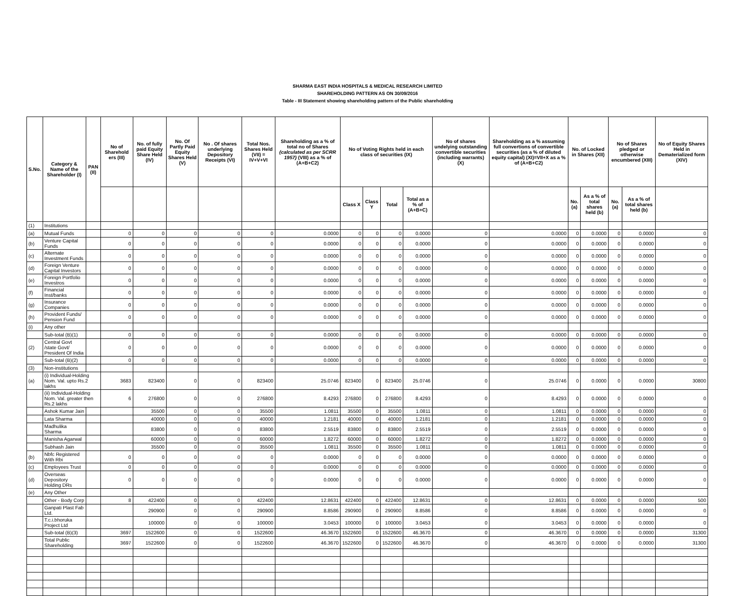SHARMA EAST INDIA HOSPITALS & MEDICAL RESEARCH LIMITED
SHAREHOLDING PATTERN AS ON 30/09/2016
Table - III Statement showing shareholding pattern of the Public shareholding
| S.No. | Category & Name of the Shareholder (I) | PAN (II) | No of Sharehold ers (III) | No. of fully paid Equity Share Held (IV) | No. Of Partly Paid Equity Shares Held (V) | No . Of shares underlying Depository Receipts (VI) | Total Nos. Shares Held (VII) = IV+V+VI | Shareholding as a % of total no of Shares (calculated as per SCRR 1957) (VIII) as a % of (A+B+C2) | No of Voting Rights held in each class of securities (IX) | | | | No of shares undelying outstanding convertible securities (including warrants) (X) | Shareholding as a % assuming full convertions of convertible securities (as a % of diluted equity capital) (XI)=VII+X as a % of (A+B+C2) | No. of Locked in Shares (XII) | | No of Shares pledged or otherwise encumbered (XIII) | | No of Equity Shares Held in Dematerialized form (XIV) |
| --- | --- | --- | --- | --- | --- | --- | --- | --- | --- | --- | --- | --- | --- | --- | --- | --- | --- | --- | --- |
| | | | | | | | | | Class X | Class Y | Total | Total as a % of (A+B+C) | | | No. (a) | As a % of total shares held (b) | No. (a) | As a % of total shares held (b) | |
| (1) | Institutions | | | | | | | | | | | | | | | | | | |
| (a) | Mutual Funds | | 0 | 0 | 0 | 0 | 0 | 0.0000 | 0 | 0 | 0 | 0.0000 | 0 | 0.0000 | 0 | 0.0000 | 0 | 0.0000 | 0 |
| (b) | Venture Capital Funds | | 0 | 0 | 0 | 0 | 0 | 0.0000 | 0 | 0 | 0 | 0.0000 | 0 | 0.0000 | 0 | 0.0000 | 0 | 0.0000 | 0 |
| (c) | Alternate Investment Funds | | 0 | 0 | 0 | 0 | 0 | 0.0000 | 0 | 0 | 0 | 0.0000 | 0 | 0.0000 | 0 | 0.0000 | 0 | 0.0000 | 0 |
| (d) | Foreign Venture Capital Investors | | 0 | 0 | 0 | 0 | 0 | 0.0000 | 0 | 0 | 0 | 0.0000 | 0 | 0.0000 | 0 | 0.0000 | 0 | 0.0000 | 0 |
| (e) | Foreign Portfolio Investros | | 0 | 0 | 0 | 0 | 0 | 0.0000 | 0 | 0 | 0 | 0.0000 | 0 | 0.0000 | 0 | 0.0000 | 0 | 0.0000 | 0 |
| (f) | Financial Inst/banks | | 0 | 0 | 0 | 0 | 0 | 0.0000 | 0 | 0 | 0 | 0.0000 | 0 | 0.0000 | 0 | 0.0000 | 0 | 0.0000 | 0 |
| (g) | Insurance Companies | | 0 | 0 | 0 | 0 | 0 | 0.0000 | 0 | 0 | 0 | 0.0000 | 0 | 0.0000 | 0 | 0.0000 | 0 | 0.0000 | 0 |
| (h) | Provident Funds/ Pension Fund | | 0 | 0 | 0 | 0 | 0 | 0.0000 | 0 | 0 | 0 | 0.0000 | 0 | 0.0000 | 0 | 0.0000 | 0 | 0.0000 | 0 |
| (i) | Any other | | | | | | | | | | | | | | | | | | |
| | Sub-total (B)(1) | | 0 | 0 | 0 | 0 | 0 | 0.0000 | 0 | 0 | 0 | 0.0000 | 0 | 0.0000 | 0 | 0.0000 | 0 | 0.0000 | 0 |
| (2) | Central Govt /state Govt/ President Of India | | 0 | 0 | 0 | 0 | 0 | 0.0000 | 0 | 0 | 0 | 0.0000 | 0 | 0.0000 | 0 | 0.0000 | 0 | 0.0000 | 0 |
| | Sub-total (B)(2) | | 0 | 0 | 0 | 0 | 0 | 0.0000 | 0 | 0 | 0 | 0.0000 | 0 | 0.0000 | 0 | 0.0000 | 0 | 0.0000 | 0 |
| (3) | Non-institutions | | | | | | | | | | | | | | | | | | |
| (a) | (i) Individual-Holding Nom. Val. upto Rs.2 lakhs | | 3683 | 823400 | 0 | 0 | 823400 | 25.0746 | 823400 | 0 | 823400 | 25.0746 | 0 | 25.0746 | 0 | 0.0000 | 0 | 0.0000 | 30800 |
| | (ii) Individual-Holding Nom. Val. greater then Rs.2 lakhs | | 6 | 276800 | 0 | 0 | 276800 | 8.4293 | 276800 | 0 | 276800 | 8.4293 | 0 | 8.4293 | 0 | 0.0000 | 0 | 0.0000 | 0 |
| | Ashok Kumar Jain | | | 35500 | 0 | 0 | 35500 | 1.0811 | 35500 | 0 | 35500 | 1.0811 | 0 | 1.0811 | 0 | 0.0000 | 0 | 0.0000 | 0 |
| | Lata Sharma | | | 40000 | 0 | 0 | 40000 | 1.2181 | 40000 | 0 | 40000 | 1.2181 | 0 | 1.2181 | 0 | 0.0000 | 0 | 0.0000 | 0 |
| | Madhulika Sharma | | | 83800 | 0 | 0 | 83800 | 2.5519 | 83800 | 0 | 83800 | 2.5519 | 0 | 2.5519 | 0 | 0.0000 | 0 | 0.0000 | 0 |
| | Manisha Agarwal | | | 60000 | 0 | 0 | 60000 | 1.8272 | 60000 | 0 | 60000 | 1.8272 | 0 | 1.8272 | 0 | 0.0000 | 0 | 0.0000 | 0 |
| | Subhash Jain | | | 35500 | 0 | 0 | 35500 | 1.0811 | 35500 | 0 | 35500 | 1.0811 | 0 | 1.0811 | 0 | 0.0000 | 0 | 0.0000 | 0 |
| (b) | Nbfc Registered With Rbi | | 0 | 0 | 0 | 0 | 0 | 0.0000 | 0 | 0 | 0 | 0.0000 | 0 | 0.0000 | 0 | 0.0000 | 0 | 0.0000 | 0 |
| (c) | Employees Trust | | 0 | 0 | 0 | 0 | 0 | 0.0000 | 0 | 0 | 0 | 0.0000 | 0 | 0.0000 | 0 | 0.0000 | 0 | 0.0000 | 0 |
| (d) | Overseas Depository Holding DRs | | 0 | 0 | 0 | 0 | 0 | 0.0000 | 0 | 0 | 0 | 0.0000 | 0 | 0.0000 | 0 | 0.0000 | 0 | 0.0000 | 0 |
| (e) | Any Other | | | | | | | | | | | | | | | | | | |
| | Other - Body Corp | | 8 | 422400 | 0 | 0 | 422400 | 12.8631 | 422400 | 0 | 422400 | 12.8631 | 0 | 12.8631 | 0 | 0.0000 | 0 | 0.0000 | 500 |
| | Ganpati Plast Fab Ltd. | | | 290900 | 0 | 0 | 290900 | 8.8586 | 290900 | 0 | 290900 | 8.8586 | 0 | 8.8586 | 0 | 0.0000 | 0 | 0.0000 | 0 |
| | T.c.i.bhoruka Project Ltd | | | 100000 | 0 | 0 | 100000 | 3.0453 | 100000 | 0 | 100000 | 3.0453 | 0 | 3.0453 | 0 | 0.0000 | 0 | 0.0000 | 0 |
| | Sub-total (B)(3) | | 3697 | 1522600 | 0 | 0 | 1522600 | 46.3670 | 1522600 | 0 | 1522600 | 46.3670 | 0 | 46.3670 | 0 | 0.0000 | 0 | 0.0000 | 31300 |
| | Total Public Shareholding | | 3697 | 1522600 | 0 | 0 | 1522600 | 46.3670 | 1522600 | 0 | 1522600 | 46.3670 | 0 | 46.3670 | 0 | 0.0000 | 0 | 0.0000 | 31300 |